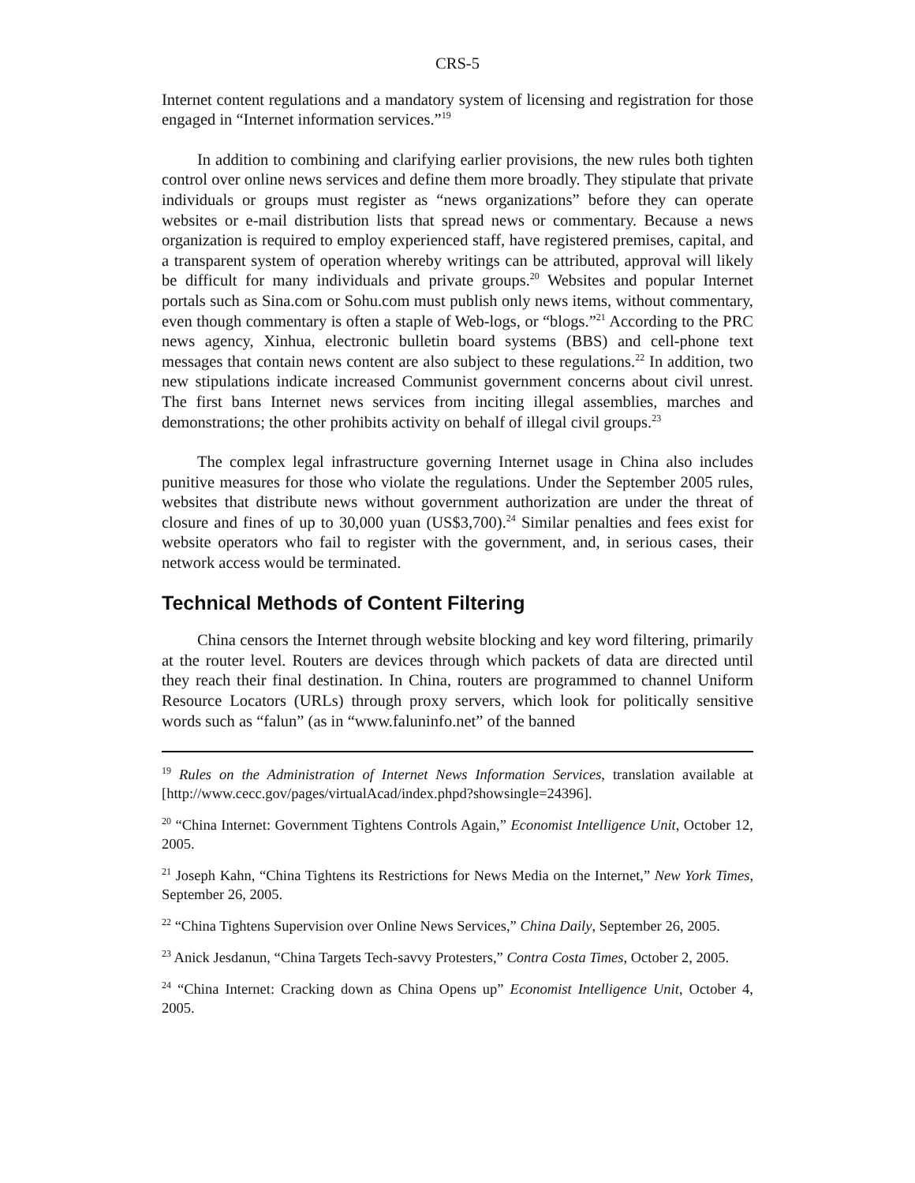CRS-5
Internet content regulations and a mandatory system of licensing and registration for those engaged in “Internet information services.”<sup>19</sup>
In addition to combining and clarifying earlier provisions, the new rules both tighten control over online news services and define them more broadly. They stipulate that private individuals or groups must register as “news organizations” before they can operate websites or e-mail distribution lists that spread news or commentary. Because a news organization is required to employ experienced staff, have registered premises, capital, and a transparent system of operation whereby writings can be attributed, approval will likely be difficult for many individuals and private groups.<sup>20</sup> Websites and popular Internet portals such as Sina.com or Sohu.com must publish only news items, without commentary, even though commentary is often a staple of Web-logs, or “blogs.”<sup>21</sup> According to the PRC news agency, Xinhua, electronic bulletin board systems (BBS) and cell-phone text messages that contain news content are also subject to these regulations.<sup>22</sup> In addition, two new stipulations indicate increased Communist government concerns about civil unrest. The first bans Internet news services from inciting illegal assemblies, marches and demonstrations; the other prohibits activity on behalf of illegal civil groups.<sup>23</sup>
The complex legal infrastructure governing Internet usage in China also includes punitive measures for those who violate the regulations. Under the September 2005 rules, websites that distribute news without government authorization are under the threat of closure and fines of up to 30,000 yuan (US$3,700).<sup>24</sup> Similar penalties and fees exist for website operators who fail to register with the government, and, in serious cases, their network access would be terminated.
Technical Methods of Content Filtering
China censors the Internet through website blocking and key word filtering, primarily at the router level. Routers are devices through which packets of data are directed until they reach their final destination. In China, routers are programmed to channel Uniform Resource Locators (URLs) through proxy servers, which look for politically sensitive words such as “falun” (as in “www.faluninfo.net” of the banned
<sup>19</sup> Rules on the Administration of Internet News Information Services, translation available at [http://www.cecc.gov/pages/virtualAcad/index.phpd?showsingle=24396].
<sup>20</sup> “China Internet: Government Tightens Controls Again,” Economist Intelligence Unit, October 12, 2005.
<sup>21</sup> Joseph Kahn, “China Tightens its Restrictions for News Media on the Internet,” New York Times, September 26, 2005.
<sup>22</sup> “China Tightens Supervision over Online News Services,” China Daily, September 26, 2005.
<sup>23</sup> Anick Jesdanun, “China Targets Tech-savvy Protesters,” Contra Costa Times, October 2, 2005.
<sup>24</sup> “China Internet: Cracking down as China Opens up” Economist Intelligence Unit, October 4, 2005.